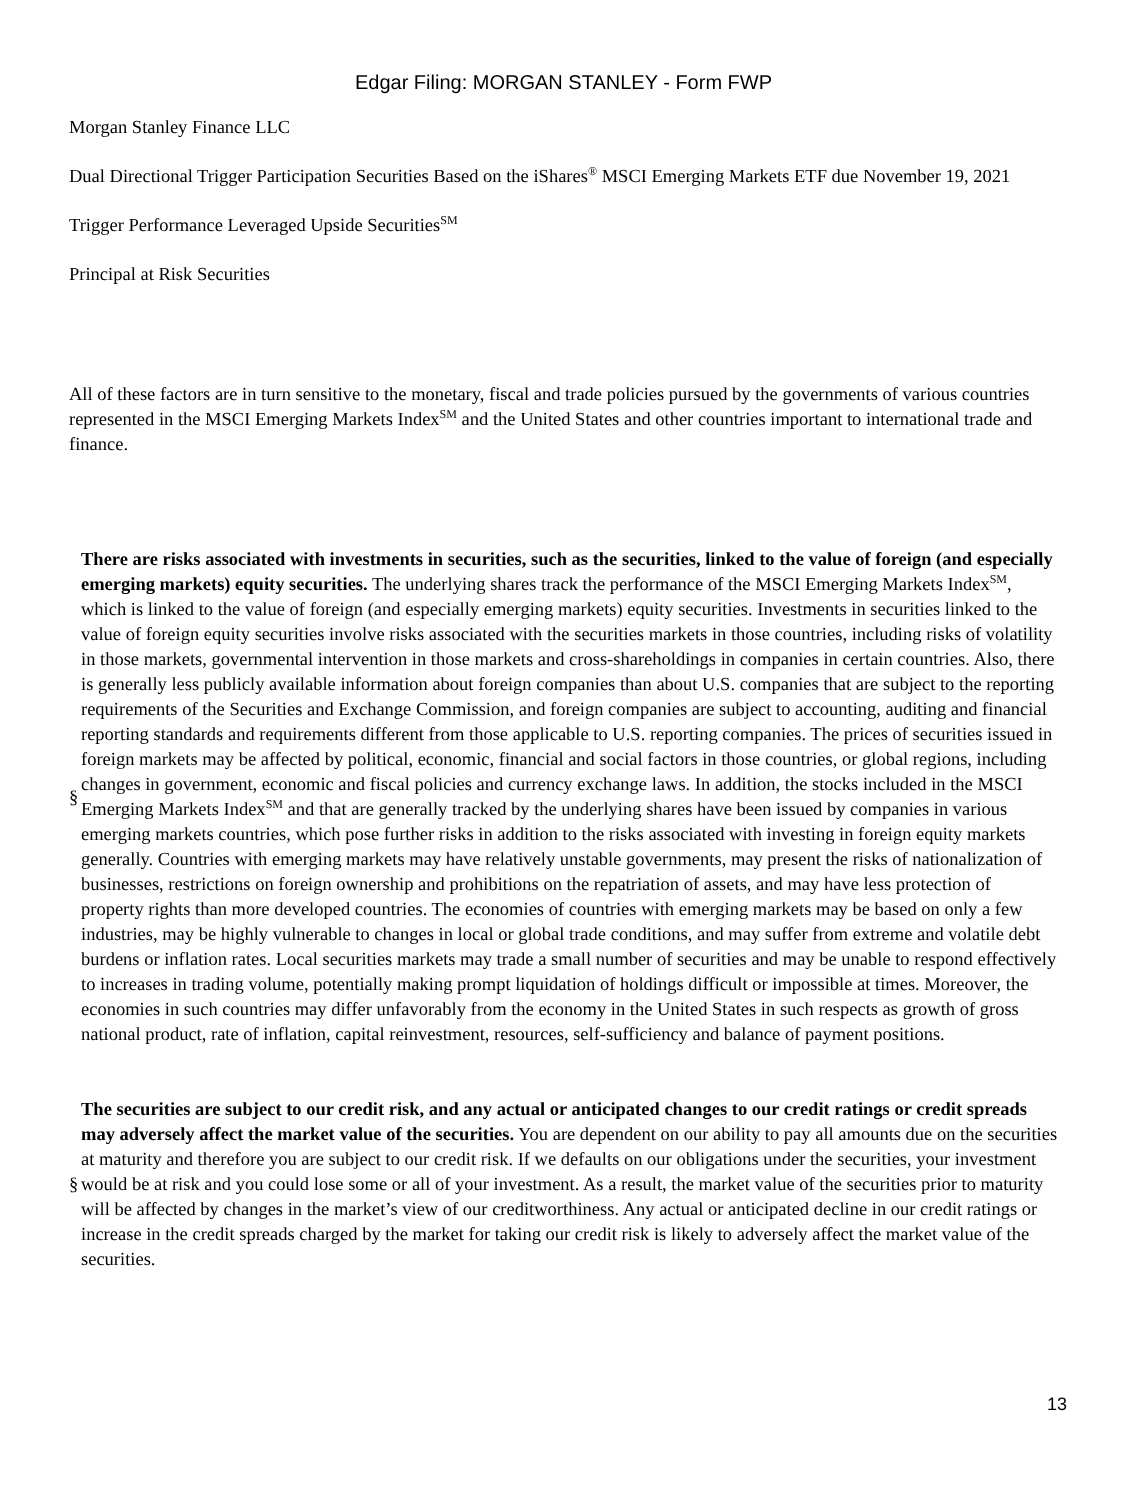Edgar Filing: MORGAN STANLEY - Form FWP
Morgan Stanley Finance LLC
Dual Directional Trigger Participation Securities Based on the iShares<sup>®</sup> MSCI Emerging Markets ETF due November 19, 2021
Trigger Performance Leveraged Upside Securities<sup>SM</sup>
Principal at Risk Securities
All of these factors are in turn sensitive to the monetary, fiscal and trade policies pursued by the governments of various countries represented in the MSCI Emerging Markets Index<sup>SM</sup> and the United States and other countries important to international trade and finance.
§
There are risks associated with investments in securities, such as the securities, linked to the value of foreign (and especially emerging markets) equity securities. The underlying shares track the performance of the MSCI Emerging Markets Index<sup>SM</sup>, which is linked to the value of foreign (and especially emerging markets) equity securities. Investments in securities linked to the value of foreign equity securities involve risks associated with the securities markets in those countries, including risks of volatility in those markets, governmental intervention in those markets and cross-shareholdings in companies in certain countries. Also, there is generally less publicly available information about foreign companies than about U.S. companies that are subject to the reporting requirements of the Securities and Exchange Commission, and foreign companies are subject to accounting, auditing and financial reporting standards and requirements different from those applicable to U.S. reporting companies. The prices of securities issued in foreign markets may be affected by political, economic, financial and social factors in those countries, or global regions, including changes in government, economic and fiscal policies and currency exchange laws. In addition, the stocks included in the MSCI Emerging Markets Index<sup>SM</sup> and that are generally tracked by the underlying shares have been issued by companies in various emerging markets countries, which pose further risks in addition to the risks associated with investing in foreign equity markets generally. Countries with emerging markets may have relatively unstable governments, may present the risks of nationalization of businesses, restrictions on foreign ownership and prohibitions on the repatriation of assets, and may have less protection of property rights than more developed countries. The economies of countries with emerging markets may be based on only a few industries, may be highly vulnerable to changes in local or global trade conditions, and may suffer from extreme and volatile debt burdens or inflation rates. Local securities markets may trade a small number of securities and may be unable to respond effectively to increases in trading volume, potentially making prompt liquidation of holdings difficult or impossible at times. Moreover, the economies in such countries may differ unfavorably from the economy in the United States in such respects as growth of gross national product, rate of inflation, capital reinvestment, resources, self-sufficiency and balance of payment positions.
§
The securities are subject to our credit risk, and any actual or anticipated changes to our credit ratings or credit spreads may adversely affect the market value of the securities. You are dependent on our ability to pay all amounts due on the securities at maturity and therefore you are subject to our credit risk. If we defaults on our obligations under the securities, your investment would be at risk and you could lose some or all of your investment. As a result, the market value of the securities prior to maturity will be affected by changes in the market’s view of our creditworthiness. Any actual or anticipated decline in our credit ratings or increase in the credit spreads charged by the market for taking our credit risk is likely to adversely affect the market value of the securities.
13